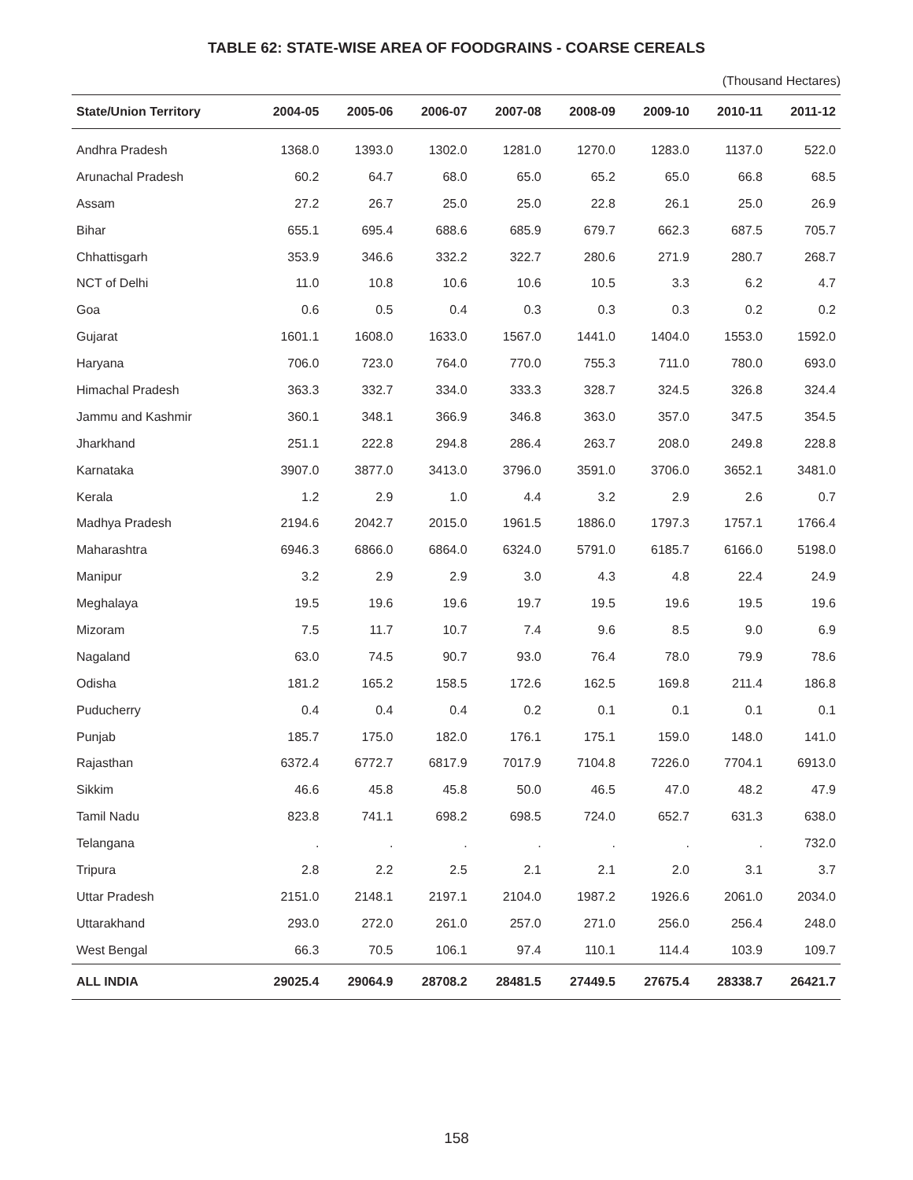TABLE 62: STATE-WISE AREA OF FOODGRAINS - COARSE CEREALS
(Thousand Hectares)
| State/Union Territory | 2004-05 | 2005-06 | 2006-07 | 2007-08 | 2008-09 | 2009-10 | 2010-11 | 2011-12 |
| --- | --- | --- | --- | --- | --- | --- | --- | --- |
| Andhra Pradesh | 1368.0 | 1393.0 | 1302.0 | 1281.0 | 1270.0 | 1283.0 | 1137.0 | 522.0 |
| Arunachal Pradesh | 60.2 | 64.7 | 68.0 | 65.0 | 65.2 | 65.0 | 66.8 | 68.5 |
| Assam | 27.2 | 26.7 | 25.0 | 25.0 | 22.8 | 26.1 | 25.0 | 26.9 |
| Bihar | 655.1 | 695.4 | 688.6 | 685.9 | 679.7 | 662.3 | 687.5 | 705.7 |
| Chhattisgarh | 353.9 | 346.6 | 332.2 | 322.7 | 280.6 | 271.9 | 280.7 | 268.7 |
| NCT of Delhi | 11.0 | 10.8 | 10.6 | 10.6 | 10.5 | 3.3 | 6.2 | 4.7 |
| Goa | 0.6 | 0.5 | 0.4 | 0.3 | 0.3 | 0.3 | 0.2 | 0.2 |
| Gujarat | 1601.1 | 1608.0 | 1633.0 | 1567.0 | 1441.0 | 1404.0 | 1553.0 | 1592.0 |
| Haryana | 706.0 | 723.0 | 764.0 | 770.0 | 755.3 | 711.0 | 780.0 | 693.0 |
| Himachal Pradesh | 363.3 | 332.7 | 334.0 | 333.3 | 328.7 | 324.5 | 326.8 | 324.4 |
| Jammu and Kashmir | 360.1 | 348.1 | 366.9 | 346.8 | 363.0 | 357.0 | 347.5 | 354.5 |
| Jharkhand | 251.1 | 222.8 | 294.8 | 286.4 | 263.7 | 208.0 | 249.8 | 228.8 |
| Karnataka | 3907.0 | 3877.0 | 3413.0 | 3796.0 | 3591.0 | 3706.0 | 3652.1 | 3481.0 |
| Kerala | 1.2 | 2.9 | 1.0 | 4.4 | 3.2 | 2.9 | 2.6 | 0.7 |
| Madhya Pradesh | 2194.6 | 2042.7 | 2015.0 | 1961.5 | 1886.0 | 1797.3 | 1757.1 | 1766.4 |
| Maharashtra | 6946.3 | 6866.0 | 6864.0 | 6324.0 | 5791.0 | 6185.7 | 6166.0 | 5198.0 |
| Manipur | 3.2 | 2.9 | 2.9 | 3.0 | 4.3 | 4.8 | 22.4 | 24.9 |
| Meghalaya | 19.5 | 19.6 | 19.6 | 19.7 | 19.5 | 19.6 | 19.5 | 19.6 |
| Mizoram | 7.5 | 11.7 | 10.7 | 7.4 | 9.6 | 8.5 | 9.0 | 6.9 |
| Nagaland | 63.0 | 74.5 | 90.7 | 93.0 | 76.4 | 78.0 | 79.9 | 78.6 |
| Odisha | 181.2 | 165.2 | 158.5 | 172.6 | 162.5 | 169.8 | 211.4 | 186.8 |
| Puducherry | 0.4 | 0.4 | 0.4 | 0.2 | 0.1 | 0.1 | 0.1 | 0.1 |
| Punjab | 185.7 | 175.0 | 182.0 | 176.1 | 175.1 | 159.0 | 148.0 | 141.0 |
| Rajasthan | 6372.4 | 6772.7 | 6817.9 | 7017.9 | 7104.8 | 7226.0 | 7704.1 | 6913.0 |
| Sikkim | 46.6 | 45.8 | 45.8 | 50.0 | 46.5 | 47.0 | 48.2 | 47.9 |
| Tamil Nadu | 823.8 | 741.1 | 698.2 | 698.5 | 724.0 | 652.7 | 631.3 | 638.0 |
| Telangana | . | . | . | . | . | . | . | 732.0 |
| Tripura | 2.8 | 2.2 | 2.5 | 2.1 | 2.1 | 2.0 | 3.1 | 3.7 |
| Uttar Pradesh | 2151.0 | 2148.1 | 2197.1 | 2104.0 | 1987.2 | 1926.6 | 2061.0 | 2034.0 |
| Uttarakhand | 293.0 | 272.0 | 261.0 | 257.0 | 271.0 | 256.0 | 256.4 | 248.0 |
| West Bengal | 66.3 | 70.5 | 106.1 | 97.4 | 110.1 | 114.4 | 103.9 | 109.7 |
| ALL INDIA | 29025.4 | 29064.9 | 28708.2 | 28481.5 | 27449.5 | 27675.4 | 28338.7 | 26421.7 |
158